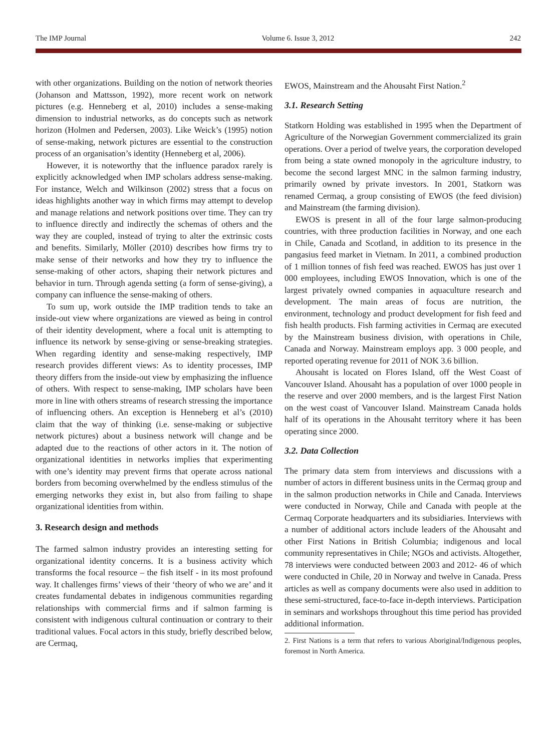The IMP Journal Volume 6. Issue 3, 2012 242
with other organizations. Building on the notion of network theories (Johanson and Mattsson, 1992), more recent work on network pictures (e.g. Henneberg et al, 2010) includes a sense-making dimension to industrial networks, as do concepts such as network horizon (Holmen and Pedersen, 2003). Like Weick’s (1995) notion of sense-making, network pictures are essential to the construction process of an organisation’s identity (Henneberg et al, 2006).
However, it is noteworthy that the influence paradox rarely is explicitly acknowledged when IMP scholars address sense-making. For instance, Welch and Wilkinson (2002) stress that a focus on ideas highlights another way in which firms may attempt to develop and manage relations and network positions over time. They can try to influence directly and indirectly the schemas of others and the way they are coupled, instead of trying to alter the extrinsic costs and benefits. Similarly, Möller (2010) describes how firms try to make sense of their networks and how they try to influence the sense-making of other actors, shaping their network pictures and behavior in turn. Through agenda setting (a form of sense-giving), a company can influence the sense-making of others.
To sum up, work outside the IMP tradition tends to take an inside-out view where organizations are viewed as being in control of their identity development, where a focal unit is attempting to influence its network by sense-giving or sense-breaking strategies. When regarding identity and sense-making respectively, IMP research provides different views: As to identity processes, IMP theory differs from the inside-out view by emphasizing the influence of others. With respect to sense-making, IMP scholars have been more in line with others streams of research stressing the importance of influencing others. An exception is Henneberg et al’s (2010) claim that the way of thinking (i.e. sense-making or subjective network pictures) about a business network will change and be adapted due to the reactions of other actors in it. The notion of organizational identities in networks implies that experimenting with one’s identity may prevent firms that operate across national borders from becoming overwhelmed by the endless stimulus of the emerging networks they exist in, but also from failing to shape organizational identities from within.
3. Research design and methods
The farmed salmon industry provides an interesting setting for organizational identity concerns. It is a business activity which transforms the focal resource – the fish itself - in its most profound way. It challenges firms’ views of their ‘theory of who we are’ and it creates fundamental debates in indigenous communities regarding relationships with commercial firms and if salmon farming is consistent with indigenous cultural continuation or contrary to their traditional values. Focal actors in this study, briefly described below, are Cermaq,
EWOS, Mainstream and the Ahousaht First Nation.<sup>2</sup>
3.1. Research Setting
Statkorn Holding was established in 1995 when the Department of Agriculture of the Norwegian Government commercialized its grain operations. Over a period of twelve years, the corporation developed from being a state owned monopoly in the agriculture industry, to become the second largest MNC in the salmon farming industry, primarily owned by private investors. In 2001, Statkorn was renamed Cermaq, a group consisting of EWOS (the feed division) and Mainstream (the farming division).
EWOS is present in all of the four large salmon-producing countries, with three production facilities in Norway, and one each in Chile, Canada and Scotland, in addition to its presence in the pangasius feed market in Vietnam. In 2011, a combined production of 1 million tonnes of fish feed was reached. EWOS has just over 1 000 employees, including EWOS Innovation, which is one of the largest privately owned companies in aquaculture research and development. The main areas of focus are nutrition, the environment, technology and product development for fish feed and fish health products. Fish farming activities in Cermaq are executed by the Mainstream business division, with operations in Chile, Canada and Norway. Mainstream employs app. 3 000 people, and reported operating revenue for 2011 of NOK 3.6 billion.
Ahousaht is located on Flores Island, off the West Coast of Vancouver Island. Ahousaht has a population of over 1000 people in the reserve and over 2000 members, and is the largest First Nation on the west coast of Vancouver Island. Mainstream Canada holds half of its operations in the Ahousaht territory where it has been operating since 2000.
3.2. Data Collection
The primary data stem from interviews and discussions with a number of actors in different business units in the Cermaq group and in the salmon production networks in Chile and Canada. Interviews were conducted in Norway, Chile and Canada with people at the Cermaq Corporate headquarters and its subsidiaries. Interviews with a number of additional actors include leaders of the Ahousaht and other First Nations in British Columbia; indigenous and local community representatives in Chile; NGOs and activists. Altogether, 78 interviews were conducted between 2003 and 2012- 46 of which were conducted in Chile, 20 in Norway and twelve in Canada. Press articles as well as company documents were also used in addition to these semi-structured, face-to-face in-depth interviews. Participation in seminars and workshops throughout this time period has provided additional information.
2. First Nations is a term that refers to various Aboriginal/Indigenous peoples, foremost in North America.